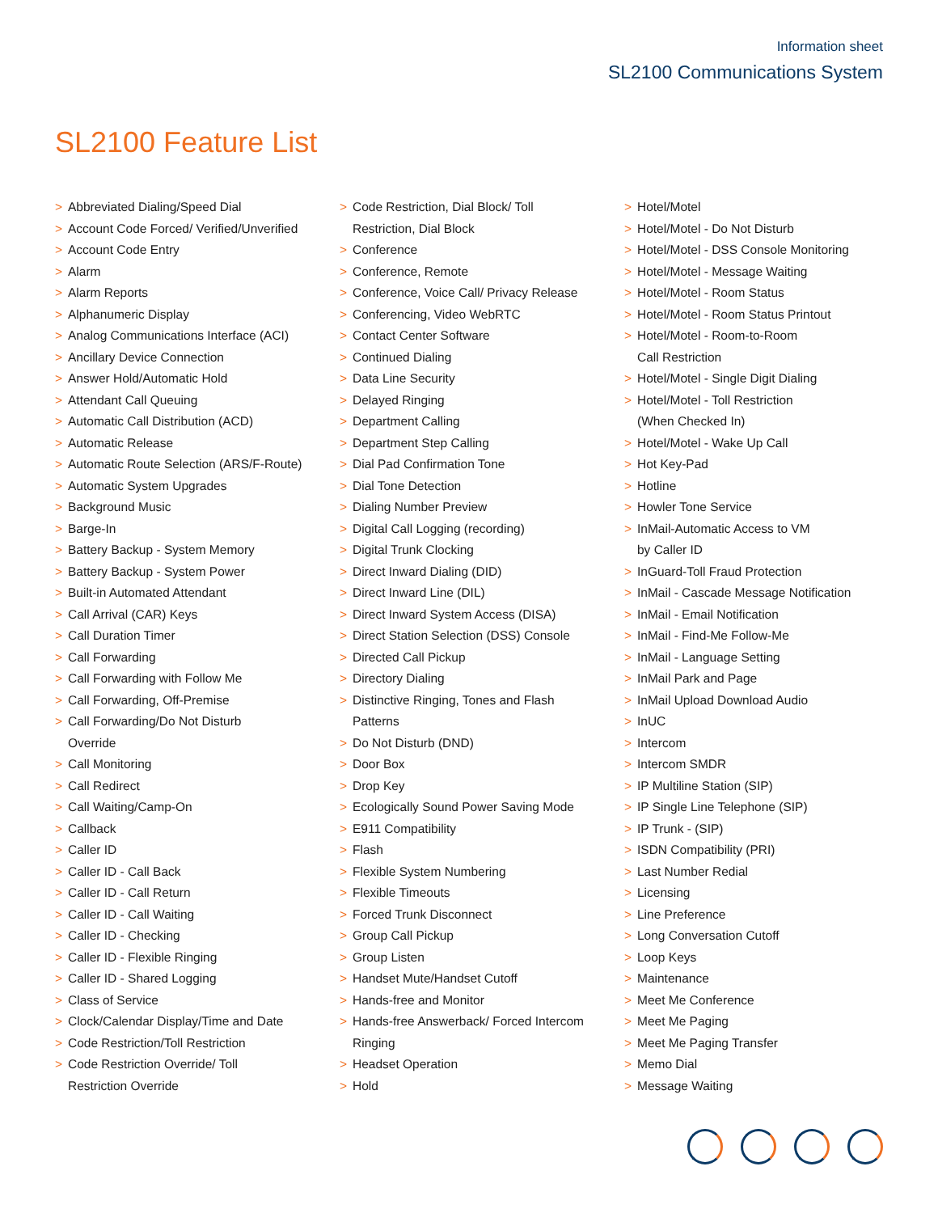Information sheet
SL2100 Communications System
SL2100 Feature List
> Abbreviated Dialing/Speed Dial
> Account Code Forced/ Verified/Unverified
> Account Code Entry
> Alarm
> Alarm Reports
> Alphanumeric Display
> Analog Communications Interface (ACI)
> Ancillary Device Connection
> Answer Hold/Automatic Hold
> Attendant Call Queuing
> Automatic Call Distribution (ACD)
> Automatic Release
> Automatic Route Selection (ARS/F-Route)
> Automatic System Upgrades
> Background Music
> Barge-In
> Battery Backup - System Memory
> Battery Backup - System Power
> Built-in Automated Attendant
> Call Arrival (CAR) Keys
> Call Duration Timer
> Call Forwarding
> Call Forwarding with Follow Me
> Call Forwarding, Off-Premise
> Call Forwarding/Do Not Disturb
Override
> Call Monitoring
> Call Redirect
> Call Waiting/Camp-On
> Callback
> Caller ID
> Caller ID - Call Back
> Caller ID - Call Return
> Caller ID - Call Waiting
> Caller ID - Checking
> Caller ID - Flexible Ringing
> Caller ID - Shared Logging
> Class of Service
> Clock/Calendar Display/Time and Date
> Code Restriction/Toll Restriction
> Code Restriction Override/ Toll
Restriction Override
> Code Restriction, Dial Block/ Toll
Restriction, Dial Block
> Conference
> Conference, Remote
> Conference, Voice Call/ Privacy Release
> Conferencing, Video WebRTC
> Contact Center Software
> Continued Dialing
> Data Line Security
> Delayed Ringing
> Department Calling
> Department Step Calling
> Dial Pad Confirmation Tone
> Dial Tone Detection
> Dialing Number Preview
> Digital Call Logging (recording)
> Digital Trunk Clocking
> Direct Inward Dialing (DID)
> Direct Inward Line (DIL)
> Direct Inward System Access (DISA)
> Direct Station Selection (DSS) Console
> Directed Call Pickup
> Directory Dialing
> Distinctive Ringing, Tones and Flash
Patterns
> Do Not Disturb (DND)
> Door Box
> Drop Key
> Ecologically Sound Power Saving Mode
> E911 Compatibility
> Flash
> Flexible System Numbering
> Flexible Timeouts
> Forced Trunk Disconnect
> Group Call Pickup
> Group Listen
> Handset Mute/Handset Cutoff
> Hands-free and Monitor
> Hands-free Answerback/ Forced Intercom
Ringing
> Headset Operation
> Hold
> Hotel/Motel
> Hotel/Motel - Do Not Disturb
> Hotel/Motel - DSS Console Monitoring
> Hotel/Motel - Message Waiting
> Hotel/Motel - Room Status
> Hotel/Motel - Room Status Printout
> Hotel/Motel - Room-to-Room
Call Restriction
> Hotel/Motel - Single Digit Dialing
> Hotel/Motel - Toll Restriction
(When Checked In)
> Hotel/Motel - Wake Up Call
> Hot Key-Pad
> Hotline
> Howler Tone Service
> InMail-Automatic Access to VM
by Caller ID
> InGuard-Toll Fraud Protection
> InMail - Cascade Message Notification
> InMail - Email Notification
> InMail - Find-Me Follow-Me
> InMail - Language Setting
> InMail Park and Page
> InMail Upload Download Audio
> InUC
> Intercom
> Intercom SMDR
> IP Multiline Station (SIP)
> IP Single Line Telephone (SIP)
> IP Trunk - (SIP)
> ISDN Compatibility (PRI)
> Last Number Redial
> Licensing
> Line Preference
> Long Conversation Cutoff
> Loop Keys
> Maintenance
> Meet Me Conference
> Meet Me Paging
> Meet Me Paging Transfer
> Memo Dial
> Message Waiting